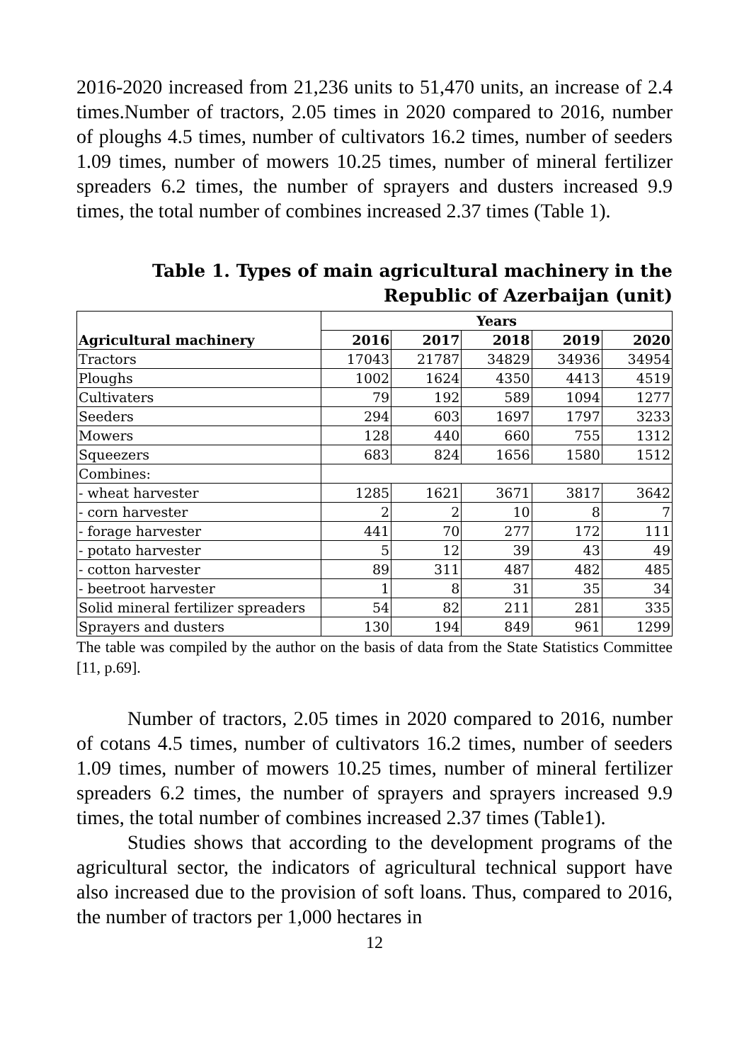2016-2020 increased from 21,236 units to 51,470 units, an increase of 2.4 times.Number of tractors, 2.05 times in 2020 compared to 2016, number of ploughs 4.5 times, number of cultivators 16.2 times, number of seeders 1.09 times, number of mowers 10.25 times, number of mineral fertilizer spreaders 6.2 times, the number of sprayers and dusters increased 9.9 times, the total number of combines increased 2.37 times (Table 1).
Table 1. Types of main agricultural machinery in the
Republic of Azerbaijan (unit)
| Agricultural machinery | Years | | | | |
| --- | --- | --- | --- | --- | --- |
| | 2016 | 2017 | 2018 | 2019 | 2020 |
| Tractors | 17043 | 21787 | 34829 | 34936 | 34954 |
| Ploughs | 1002 | 1624 | 4350 | 4413 | 4519 |
| Cultivaters | 79 | 192 | 589 | 1094 | 1277 |
| Seeders | 294 | 603 | 1697 | 1797 | 3233 |
| Mowers | 128 | 440 | 660 | 755 | 1312 |
| Squeezers | 683 | 824 | 1656 | 1580 | 1512 |
| Combines: | | | | | |
| - wheat harvester | 1285 | 1621 | 3671 | 3817 | 3642 |
| - corn harvester | 2 | 2 | 10 | 8 | 7 |
| - forage harvester | 441 | 70 | 277 | 172 | 111 |
| - potato harvester | 5 | 12 | 39 | 43 | 49 |
| - cotton harvester | 89 | 311 | 487 | 482 | 485 |
| - beetroot harvester | 1 | 8 | 31 | 35 | 34 |
| Solid mineral fertilizer spreaders | 54 | 82 | 211 | 281 | 335 |
| Sprayers and dusters | 130 | 194 | 849 | 961 | 1299 |
The table was compiled by the author on the basis of data from the State Statistics Committee [11, p.69].
Number of tractors, 2.05 times in 2020 compared to 2016, number of cotans 4.5 times, number of cultivators 16.2 times, number of seeders 1.09 times, number of mowers 10.25 times, number of mineral fertilizer spreaders 6.2 times, the number of sprayers and sprayers increased 9.9 times, the total number of combines increased 2.37 times (Table1).
Studies shows that according to the development programs of the agricultural sector, the indicators of agricultural technical support have also increased due to the provision of soft loans. Thus, compared to 2016, the number of tractors per 1,000 hectares in
12